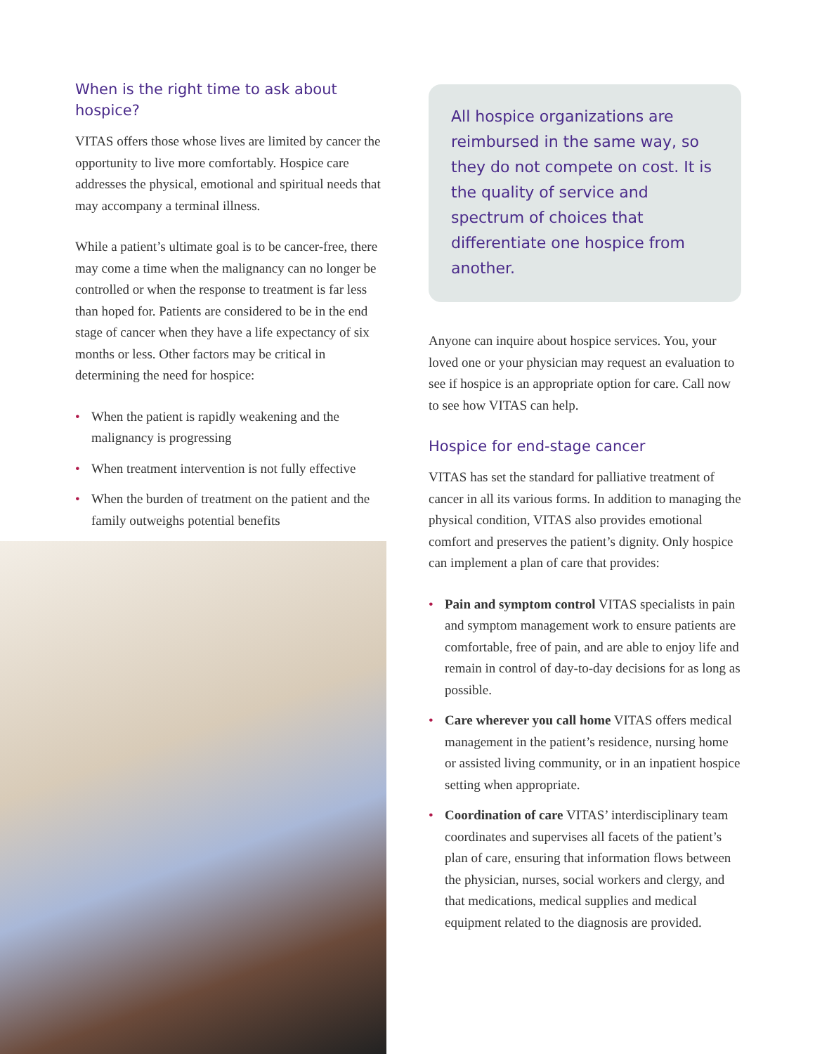When is the right time to ask about hospice?
VITAS offers those whose lives are limited by cancer the opportunity to live more comfortably. Hospice care addresses the physical, emotional and spiritual needs that may accompany a terminal illness.
While a patient’s ultimate goal is to be cancer-free, there may come a time when the malignancy can no longer be controlled or when the response to treatment is far less than hoped for. Patients are considered to be in the end stage of cancer when they have a life expectancy of six months or less. Other factors may be critical in determining the need for hospice:
• When the patient is rapidly weakening and the malignancy is progressing
• When treatment intervention is not fully effective
• When the burden of treatment on the patient and the family outweighs potential benefits
All hospice organizations are reimbursed in the same way, so they do not compete on cost. It is the quality of service and spectrum of choices that differentiate one hospice from another.
Anyone can inquire about hospice services. You, your loved one or your physician may request an evaluation to see if hospice is an appropriate option for care. Call now to see how VITAS can help.
Hospice for end-stage cancer
VITAS has set the standard for palliative treatment of cancer in all its various forms. In addition to managing the physical condition, VITAS also provides emotional comfort and preserves the patient’s dignity. Only hospice can implement a plan of care that provides:
• Pain and symptom control VITAS specialists in pain and symptom management work to ensure patients are comfortable, free of pain, and are able to enjoy life and remain in control of day-to-day decisions for as long as possible.
• Care wherever you call home VITAS offers medical management in the patient’s residence, nursing home or assisted living community, or in an inpatient hospice setting when appropriate.
• Coordination of care VITAS’ interdisciplinary team coordinates and supervises all facets of the patient’s plan of care, ensuring that information flows between the physician, nurses, social workers and clergy, and that medications, medical supplies and medical equipment related to the diagnosis are provided.